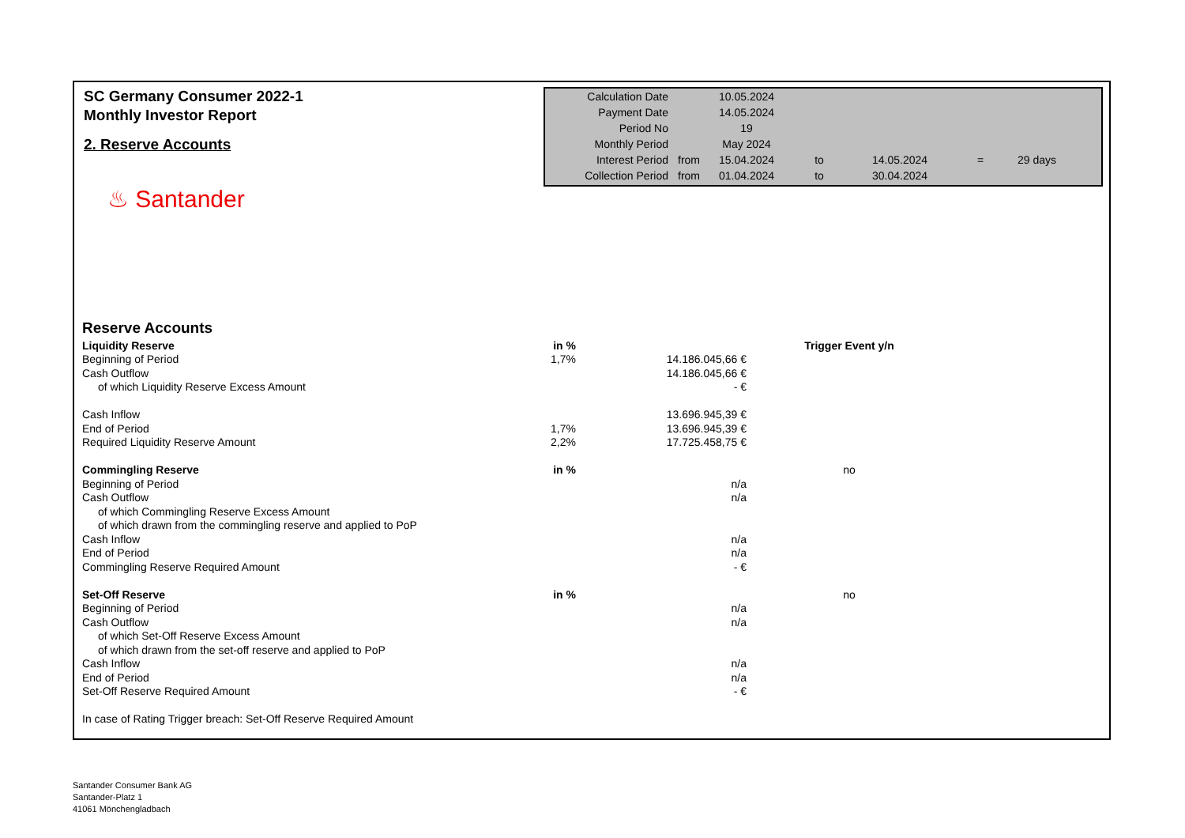SC Germany Consumer 2022-1
Monthly Investor Report
2. Reserve Accounts
♨ Santander
| Calculation Date | | 10.05.2024 | | | | |
| Payment Date | | 14.05.2024 | | | | |
| Period No | | 19 | | | | |
| Monthly Period | | May 2024 | | | | |
| Interest Period | from | 15.04.2024 | to | 14.05.2024 | = | 29 days |
| Collection Period | from | 01.04.2024 | to | 30.04.2024 | | |
Reserve Accounts
| Liquidity Reserve | in % | | Trigger Event y/n |
| Beginning of Period | 1,7% | 14.186.045,66 € | |
| Cash Outflow | | 14.186.045,66 € | |
| of which Liquidity Reserve Excess Amount | | - € | |
| Cash Inflow | | 13.696.945,39 € | |
| End of Period | 1,7% | 13.696.945,39 € | |
| Required Liquidity Reserve Amount | 2,2% | 17.725.458,75 € | |
| Commingling Reserve | in % | | no |
| Beginning of Period | | n/a | |
| Cash Outflow | | n/a | |
| of which Commingling Reserve Excess Amount | | | |
| of which drawn from the commingling reserve and applied to PoP | | | |
| Cash Inflow | | n/a | |
| End of Period | | n/a | |
| Commingling Reserve Required Amount | | - € | |
| Set-Off Reserve | in % | | no |
| Beginning of Period | | n/a | |
| Cash Outflow | | n/a | |
| of which Set-Off Reserve Excess Amount | | | |
| of which drawn from the set-off reserve and applied to PoP | | | |
| Cash Inflow | | n/a | |
| End of Period | | n/a | |
| Set-Off Reserve Required Amount | | - € | |
| In case of Rating Trigger breach: Set-Off Reserve Required Amount | | | |
Santander Consumer Bank AG
Santander-Platz 1
41061 Mönchengladbach